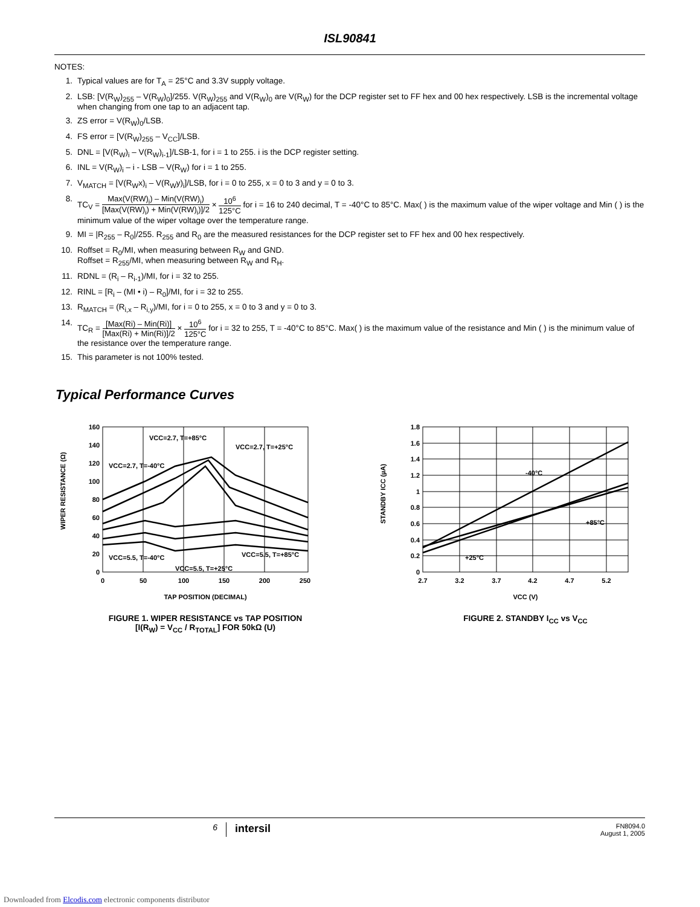ISL90841
NOTES:
1. Typical values are for T<sub>A</sub> = 25°C and 3.3V supply voltage.
2. LSB: [V(R<sub>W</sub>)<sub>255</sub> – V(R<sub>W</sub>)<sub>0</sub>]/255. V(R<sub>W</sub>)<sub>255</sub> and V(R<sub>W</sub>)<sub>0</sub> are V(R<sub>W</sub>) for the DCP register set to FF hex and 00 hex respectively. LSB is the incremental voltage when changing from one tap to an adjacent tap.
3. ZS error = V(R<sub>W</sub>)<sub>0</sub>/LSB.
4. FS error = [V(R<sub>W</sub>)<sub>255</sub> – V<sub>CC</sub>]/LSB.
5. DNL = [V(R<sub>W</sub>)<sub>i</sub> – V(R<sub>W</sub>)<sub>i-1</sub>]/LSB-1, for i = 1 to 255. i is the DCP register setting.
6. INL = V(R<sub>W</sub>)<sub>i</sub> – i - LSB – V(R<sub>W</sub>) for i = 1 to 255.
7. V<sub>MATCH</sub> = [V(R<sub>W</sub>x)<sub>i</sub> – V(R<sub>W</sub>y)<sub>i</sub>]/LSB, for i = 0 to 255, x = 0 to 3 and y = 0 to 3.
8. TC<sub>V</sub> = Max(V(RW)<sub>i</sub>) – Min(V(RW)<sub>i</sub>) [Max(V(RW)<sub>i</sub>) + Min(V(RW)<sub>i</sub>)]/2 × 10<sup>6</sup> 125°C for i = 16 to 240 decimal, T = -40°C to 85°C. Max( ) is the maximum value of the wiper voltage and Min ( ) is the minimum value of the wiper voltage over the temperature range.
9. MI = |R<sub>255</sub> – R<sub>0</sub>|/255. R<sub>255</sub> and R<sub>0</sub> are the measured resistances for the DCP register set to FF hex and 00 hex respectively.
10. Roffset = R<sub>0</sub>/MI, when measuring between R<sub>W</sub> and GND.
Roffset = R<sub>255</sub>/MI, when measuring between R<sub>W</sub> and R<sub>H</sub>.
11. RDNL = (R<sub>i</sub> – R<sub>i-1</sub>)/MI, for i = 32 to 255.
12. RINL = [R<sub>i</sub> – (MI • i) – R<sub>0</sub>]/MI, for i = 32 to 255.
13. R<sub>MATCH</sub> = (R<sub>i,x</sub> – R<sub>i,y</sub>)/MI, for i = 0 to 255, x = 0 to 3 and y = 0 to 3.
14. TC<sub>R</sub> = [Max(Ri) – Min(Ri)] [Max(Ri) + Min(Ri)]/2 × 10<sup>6</sup> 125°C for i = 32 to 255, T = -40°C to 85°C. Max( ) is the maximum value of the resistance and Min ( ) is the minimum value of the resistance over the temperature range.
15. This parameter is not 100% tested.
Typical Performance Curves
160
140
120
100
80
60
40
20
0
0
50
100
150
200
250
TAP POSITION (DECIMAL)
VCC=2.7, T=+85°C
VCC=2.7, T=+25°C
VCC=2.7, T=-40°C
VCC=5.5, T=-40°C
VCC=5.5, T=+85°C
VCC=5.5, T=+25°C
WIPER RESISTANCE (Ω)
FIGURE 1. WIPER RESISTANCE vs TAP POSITION
[I(R<sub>W</sub>) = V<sub>CC</sub> / R<sub>TOTAL</sub>] FOR 50kΩ (U)
1.8
1.6
1.4
1.2
1
0.8
0.6
0.4
0.2
0
2.7
3.2
3.7
4.2
4.7
5.2
VCC (V)
-40°C
+85°C
+25°C
STANDBY ICC (µA)
FIGURE 2. STANDBY I<sub>CC</sub> vs V<sub>CC</sub>
6 intersil FN8094.0
August 1, 2005
Downloaded from Elcodis.com electronic components distributor